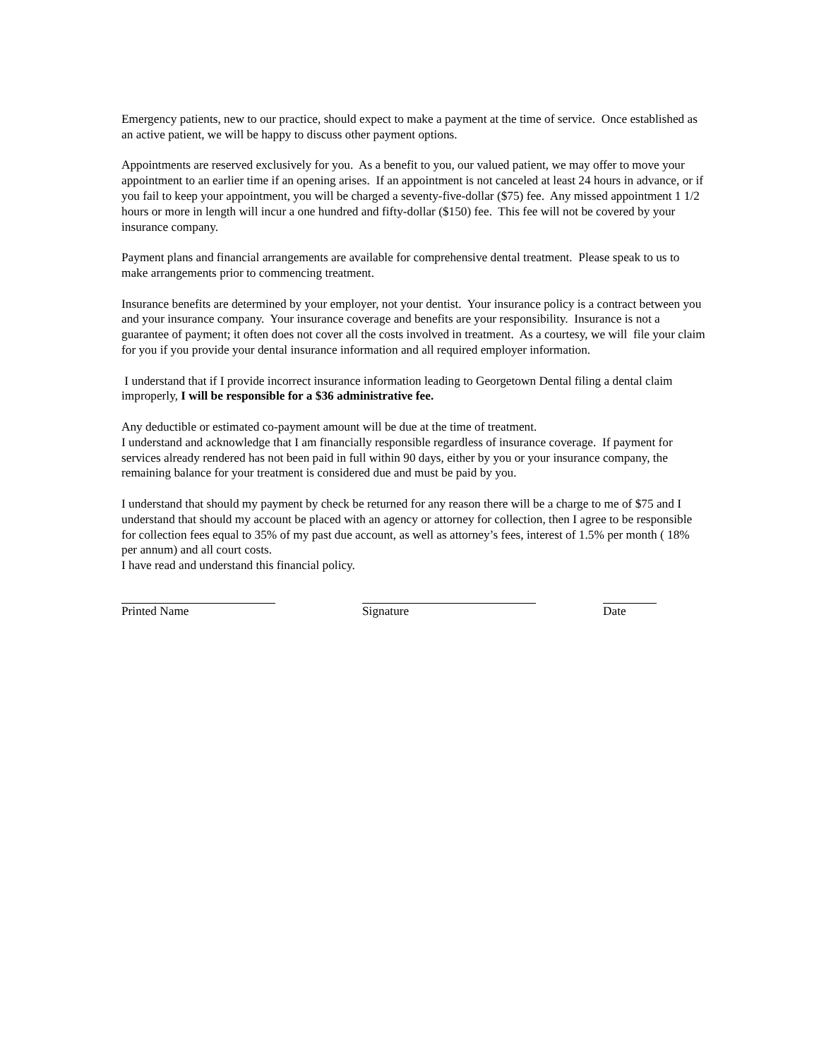Emergency patients, new to our practice, should expect to make a payment at the time of service. Once established as an active patient, we will be happy to discuss other payment options.
Appointments are reserved exclusively for you. As a benefit to you, our valued patient, we may offer to move your appointment to an earlier time if an opening arises. If an appointment is not canceled at least 24 hours in advance, or if you fail to keep your appointment, you will be charged a seventy-five-dollar ($75) fee. Any missed appointment 1 1/2 hours or more in length will incur a one hundred and fifty-dollar ($150) fee. This fee will not be covered by your insurance company.
Payment plans and financial arrangements are available for comprehensive dental treatment. Please speak to us to make arrangements prior to commencing treatment.
Insurance benefits are determined by your employer, not your dentist. Your insurance policy is a contract between you and your insurance company. Your insurance coverage and benefits are your responsibility. Insurance is not a guarantee of payment; it often does not cover all the costs involved in treatment. As a courtesy, we will file your claim for you if you provide your dental insurance information and all required employer information.
I understand that if I provide incorrect insurance information leading to Georgetown Dental filing a dental claim improperly, I will be responsible for a $36 administrative fee.
Any deductible or estimated co-payment amount will be due at the time of treatment.
I understand and acknowledge that I am financially responsible regardless of insurance coverage. If payment for services already rendered has not been paid in full within 90 days, either by you or your insurance company, the remaining balance for your treatment is considered due and must be paid by you.
I understand that should my payment by check be returned for any reason there will be a charge to me of $75 and I understand that should my account be placed with an agency or attorney for collection, then I agree to be responsible for collection fees equal to 35% of my past due account, as well as attorney’s fees, interest of 1.5% per month ( 18% per annum) and all court costs.
I have read and understand this financial policy.
Printed Name Signature Date